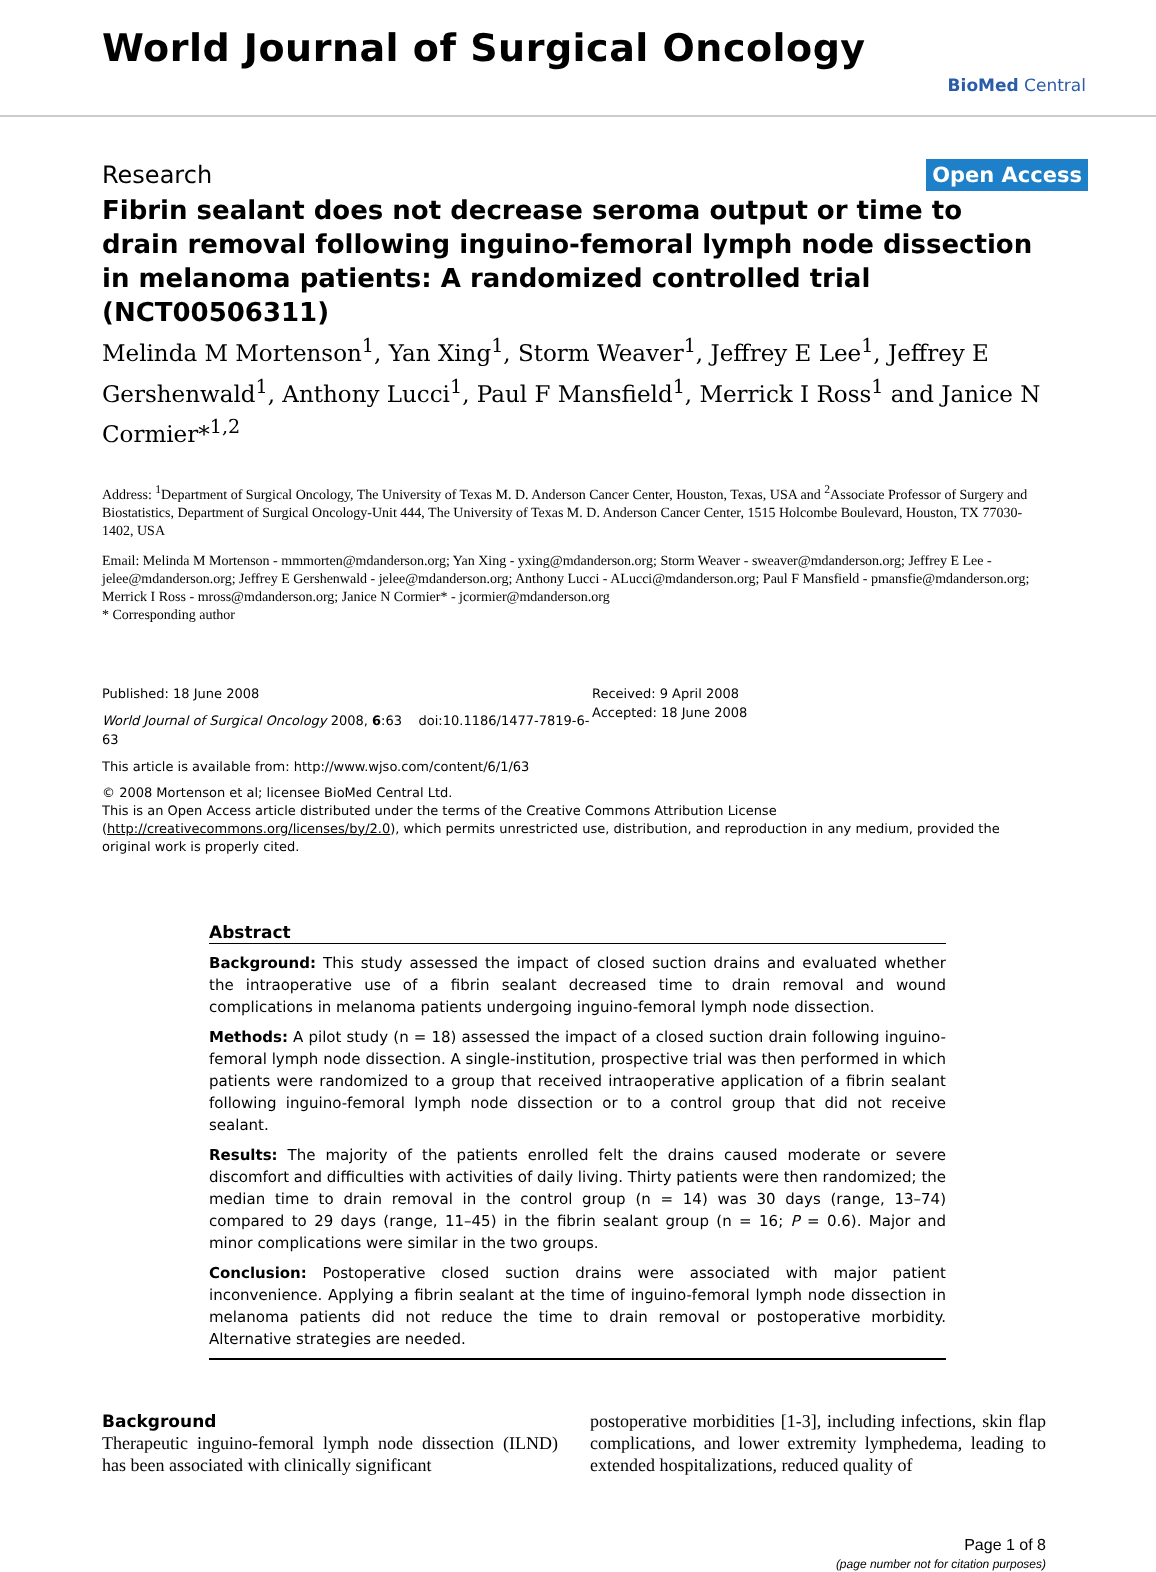World Journal of Surgical Oncology
BioMed Central
Research Open Access
Fibrin sealant does not decrease seroma output or time to drain removal following inguino-femoral lymph node dissection in melanoma patients: A randomized controlled trial (NCT00506311)
Melinda M Mortenson<sup>1</sup>, Yan Xing<sup>1</sup>, Storm Weaver<sup>1</sup>, Jeffrey E Lee<sup>1</sup>, Jeffrey E Gershenwald<sup>1</sup>, Anthony Lucci<sup>1</sup>, Paul F Mansfield<sup>1</sup>, Merrick I Ross<sup>1</sup> and Janice N Cormier*<sup>1,2</sup>
Address: <sup>1</sup>Department of Surgical Oncology, The University of Texas M. D. Anderson Cancer Center, Houston, Texas, USA and <sup>2</sup>Associate Professor of Surgery and Biostatistics, Department of Surgical Oncology-Unit 444, The University of Texas M. D. Anderson Cancer Center, 1515 Holcombe Boulevard, Houston, TX 77030-1402, USA
Email: Melinda M Mortenson - mmmorten@mdanderson.org; Yan Xing - yxing@mdanderson.org; Storm Weaver - sweaver@mdanderson.org; Jeffrey E Lee - jelee@mdanderson.org; Jeffrey E Gershenwald - jelee@mdanderson.org; Anthony Lucci - ALucci@mdanderson.org; Paul F Mansfield - pmansfie@mdanderson.org; Merrick I Ross - mross@mdanderson.org; Janice N Cormier* - jcormier@mdanderson.org
* Corresponding author
Published: 18 June 2008
World Journal of Surgical Oncology 2008, 6:63 doi:10.1186/1477-7819-6-63
This article is available from: http://www.wjso.com/content/6/1/63
Received: 9 April 2008
Accepted: 18 June 2008
© 2008 Mortenson et al; licensee BioMed Central Ltd.
This is an Open Access article distributed under the terms of the Creative Commons Attribution License (http://creativecommons.org/licenses/by/2.0), which permits unrestricted use, distribution, and reproduction in any medium, provided the original work is properly cited.
Abstract
Background: This study assessed the impact of closed suction drains and evaluated whether the intraoperative use of a fibrin sealant decreased time to drain removal and wound complications in melanoma patients undergoing inguino-femoral lymph node dissection.
Methods: A pilot study (n = 18) assessed the impact of a closed suction drain following inguino-femoral lymph node dissection. A single-institution, prospective trial was then performed in which patients were randomized to a group that received intraoperative application of a fibrin sealant following inguino-femoral lymph node dissection or to a control group that did not receive sealant.
Results: The majority of the patients enrolled felt the drains caused moderate or severe discomfort and difficulties with activities of daily living. Thirty patients were then randomized; the median time to drain removal in the control group (n = 14) was 30 days (range, 13–74) compared to 29 days (range, 11–45) in the fibrin sealant group (n = 16; P = 0.6). Major and minor complications were similar in the two groups.
Conclusion: Postoperative closed suction drains were associated with major patient inconvenience. Applying a fibrin sealant at the time of inguino-femoral lymph node dissection in melanoma patients did not reduce the time to drain removal or postoperative morbidity. Alternative strategies are needed.
Background
Therapeutic inguino-femoral lymph node dissection (ILND) has been associated with clinically significant
postoperative morbidities [1-3], including infections, skin flap complications, and lower extremity lymphedema, leading to extended hospitalizations, reduced quality of
Page 1 of 8
(page number not for citation purposes)